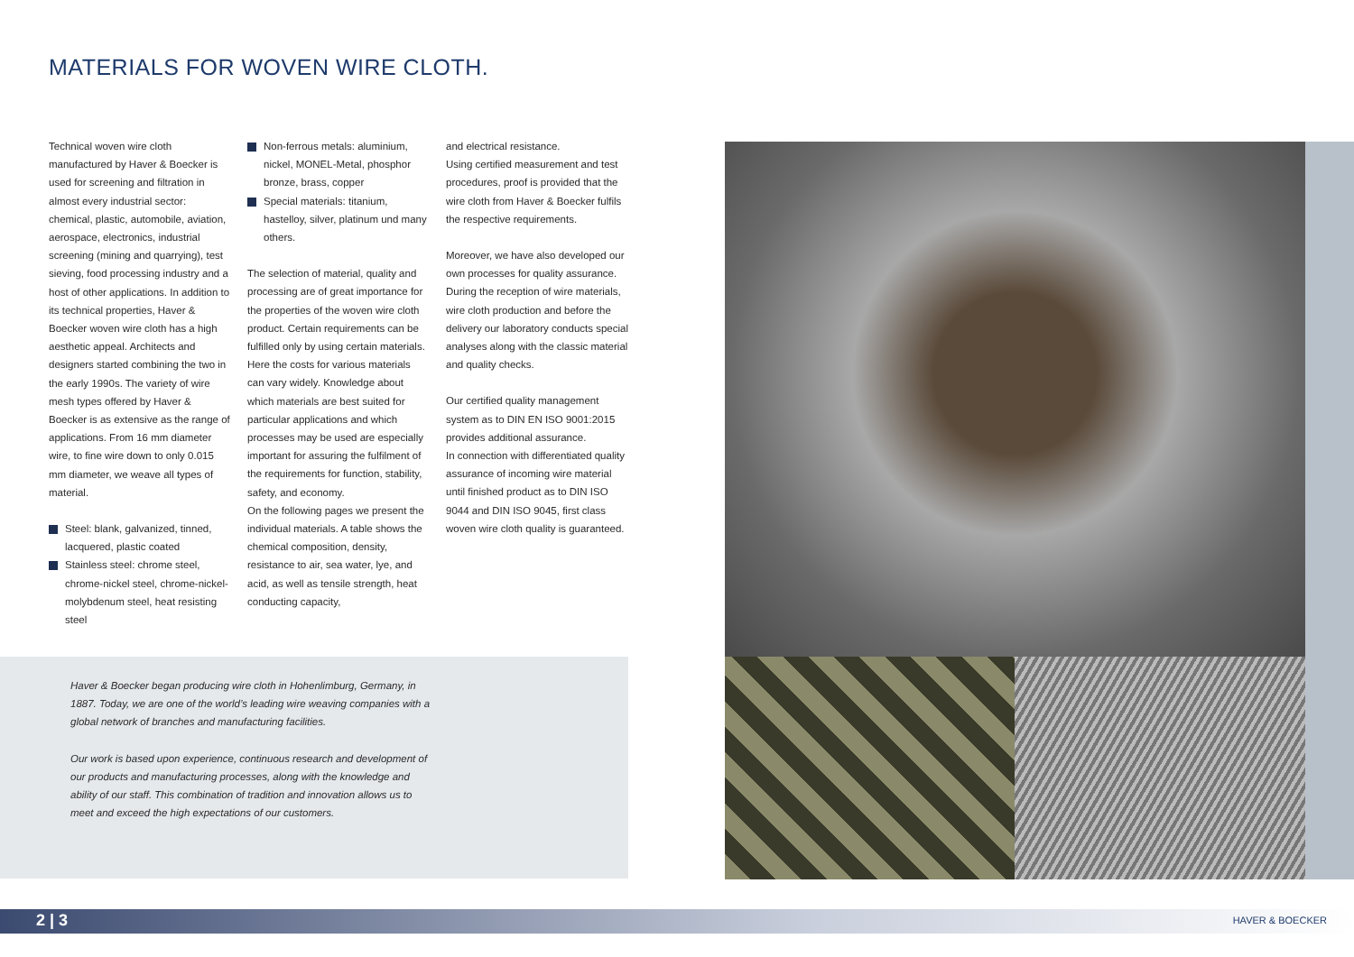MATERIALS FOR WOVEN WIRE CLOTH.
Technical woven wire cloth manufactured by Haver & Boecker is used for screening and filtration in almost every industrial sector: chemical, plastic, automobile, aviation, aerospace, electronics, industrial screening (mining and quarrying), test sieving, food processing industry and a host of other applications. In addition to its technical properties, Haver & Boecker woven wire cloth has a high aesthetic appeal. Architects and designers started combining the two in the early 1990s. The variety of wire mesh types offered by Haver & Boecker is as extensive as the range of applications. From 16 mm diameter wire, to fine wire down to only 0.015 mm diameter, we weave all types of material.
Steel: blank, galvanized, tinned, lacquered, plastic coated
Stainless steel: chrome steel, chrome-nickel steel, chrome-nickel-molybdenum steel, heat resisting steel
Non-ferrous metals: aluminium, nickel, MONEL-Metal, phosphor bronze, brass, copper
Special materials: titanium, hastelloy, silver, platinum und many others.
The selection of material, quality and processing are of great importance for the properties of the woven wire cloth product. Certain requirements can be fulfilled only by using certain materials. Here the costs for various materials can vary widely. Knowledge about which materials are best suited for particular applications and which processes may be used are especially important for assuring the fulfilment of the requirements for function, stability, safety, and economy.
On the following pages we present the individual materials. A table shows the chemical composition, density, resistance to air, sea water, lye, and acid, as well as tensile strength, heat conducting capacity,
and electrical resistance.
Using certified measurement and test procedures, proof is provided that the wire cloth from Haver & Boecker fulfils the respective requirements.
Moreover, we have also developed our own processes for quality assurance. During the reception of wire materials, wire cloth production and before the delivery our laboratory conducts special analyses along with the classic material and quality checks.
Our certified quality management system as to DIN EN ISO 9001:2015 provides additional assurance.
In connection with differentiated quality assurance of incoming wire material until finished product as to DIN ISO 9044 and DIN ISO 9045, first class woven wire cloth quality is guaranteed.
Haver & Boecker began producing wire cloth in Hohenlimburg, Germany, in 1887. Today, we are one of the world’s leading wire weaving companies with a global network of branches and manufacturing facilities.
Our work is based upon experience, continuous research and development of our products and manufacturing processes, along with the knowledge and ability of our staff. This combination of tradition and innovation allows us to meet and exceed the high expectations of our customers.
2 | 3 HAVER & BOECKER